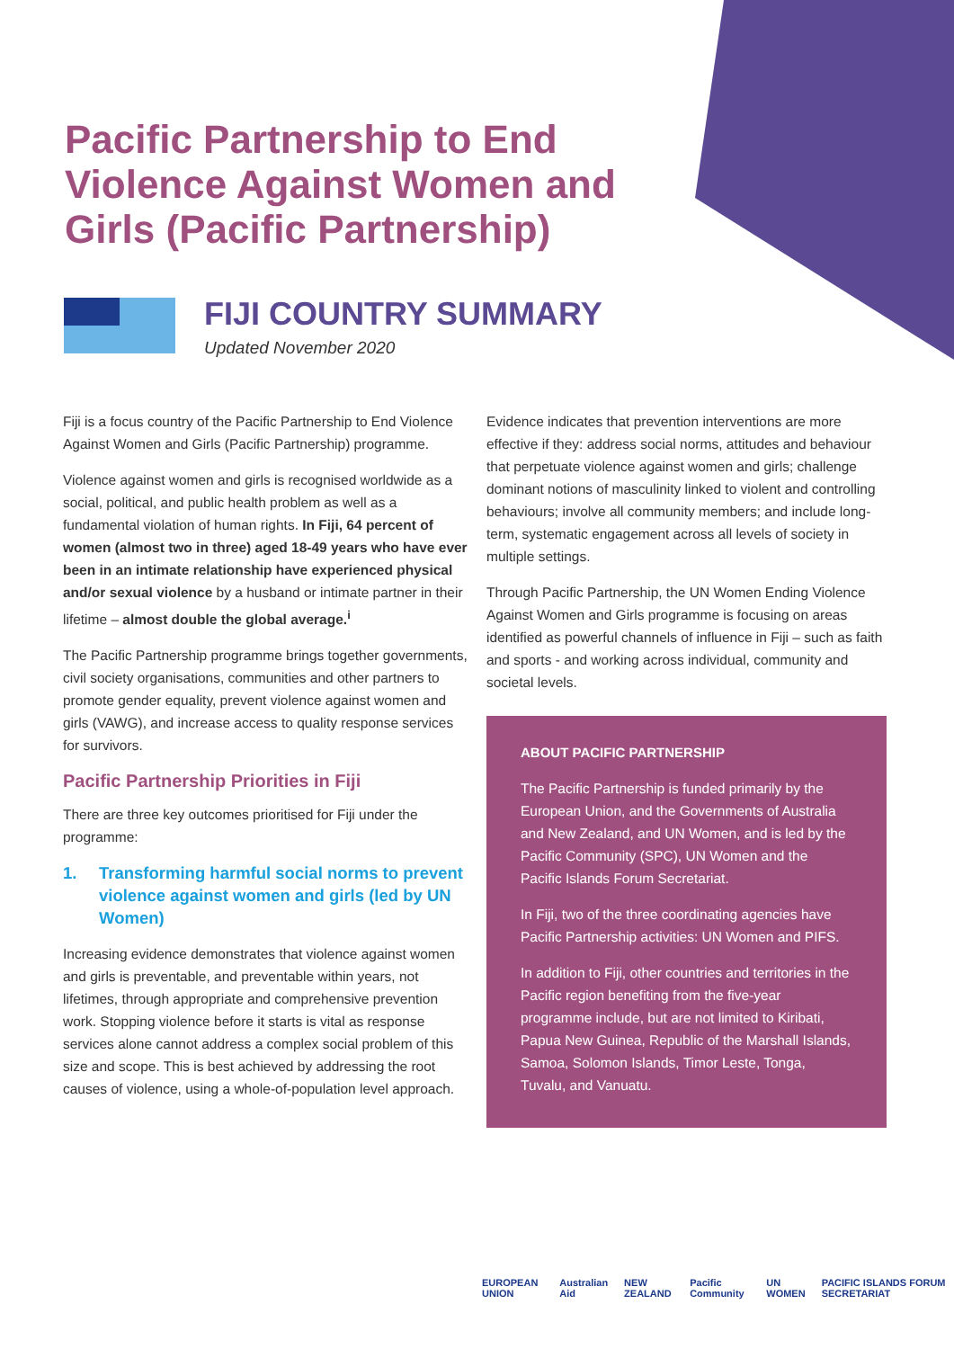Pacific Partnership to End Violence Against Women and Girls (Pacific Partnership)
FIJI COUNTRY SUMMARY
Updated November 2020
Fiji is a focus country of the Pacific Partnership to End Violence Against Women and Girls (Pacific Partnership) programme.
Violence against women and girls is recognised worldwide as a social, political, and public health problem as well as a fundamental violation of human rights. In Fiji, 64 percent of women (almost two in three) aged 18-49 years who have ever been in an intimate relationship have experienced physical and/or sexual violence by a husband or intimate partner in their lifetime – almost double the global average.<sup>i</sup>
The Pacific Partnership programme brings together governments, civil society organisations, communities and other partners to promote gender equality, prevent violence against women and girls (VAWG), and increase access to quality response services for survivors.
Pacific Partnership Priorities in Fiji
There are three key outcomes prioritised for Fiji under the programme:
1. Transforming harmful social norms to prevent violence against women and girls (led by UN Women)
Increasing evidence demonstrates that violence against women and girls is preventable, and preventable within years, not lifetimes, through appropriate and comprehensive prevention work. Stopping violence before it starts is vital as response services alone cannot address a complex social problem of this size and scope. This is best achieved by addressing the root causes of violence, using a whole-of-population level approach.
Evidence indicates that prevention interventions are more effective if they: address social norms, attitudes and behaviour that perpetuate violence against women and girls; challenge dominant notions of masculinity linked to violent and controlling behaviours; involve all community members; and include long-term, systematic engagement across all levels of society in multiple settings.
Through Pacific Partnership, the UN Women Ending Violence Against Women and Girls programme is focusing on areas identified as powerful channels of influence in Fiji – such as faith and sports - and working across individual, community and societal levels.
ABOUT PACIFIC PARTNERSHIP
The Pacific Partnership is funded primarily by the European Union, and the Governments of Australia and New Zealand, and UN Women, and is led by the Pacific Community (SPC), UN Women and the Pacific Islands Forum Secretariat.
In Fiji, two of the three coordinating agencies have Pacific Partnership activities: UN Women and PIFS.
In addition to Fiji, other countries and territories in the Pacific region benefiting from the five-year programme include, but are not limited to Kiribati, Papua New Guinea, Republic of the Marshall Islands, Samoa, Solomon Islands, Timor Leste, Tonga, Tuvalu, and Vanuatu.
EUROPEAN UNION Australian Aid NEW ZEALAND Pacific Community UN WOMEN PACIFIC ISLANDS FORUM SECRETARIAT